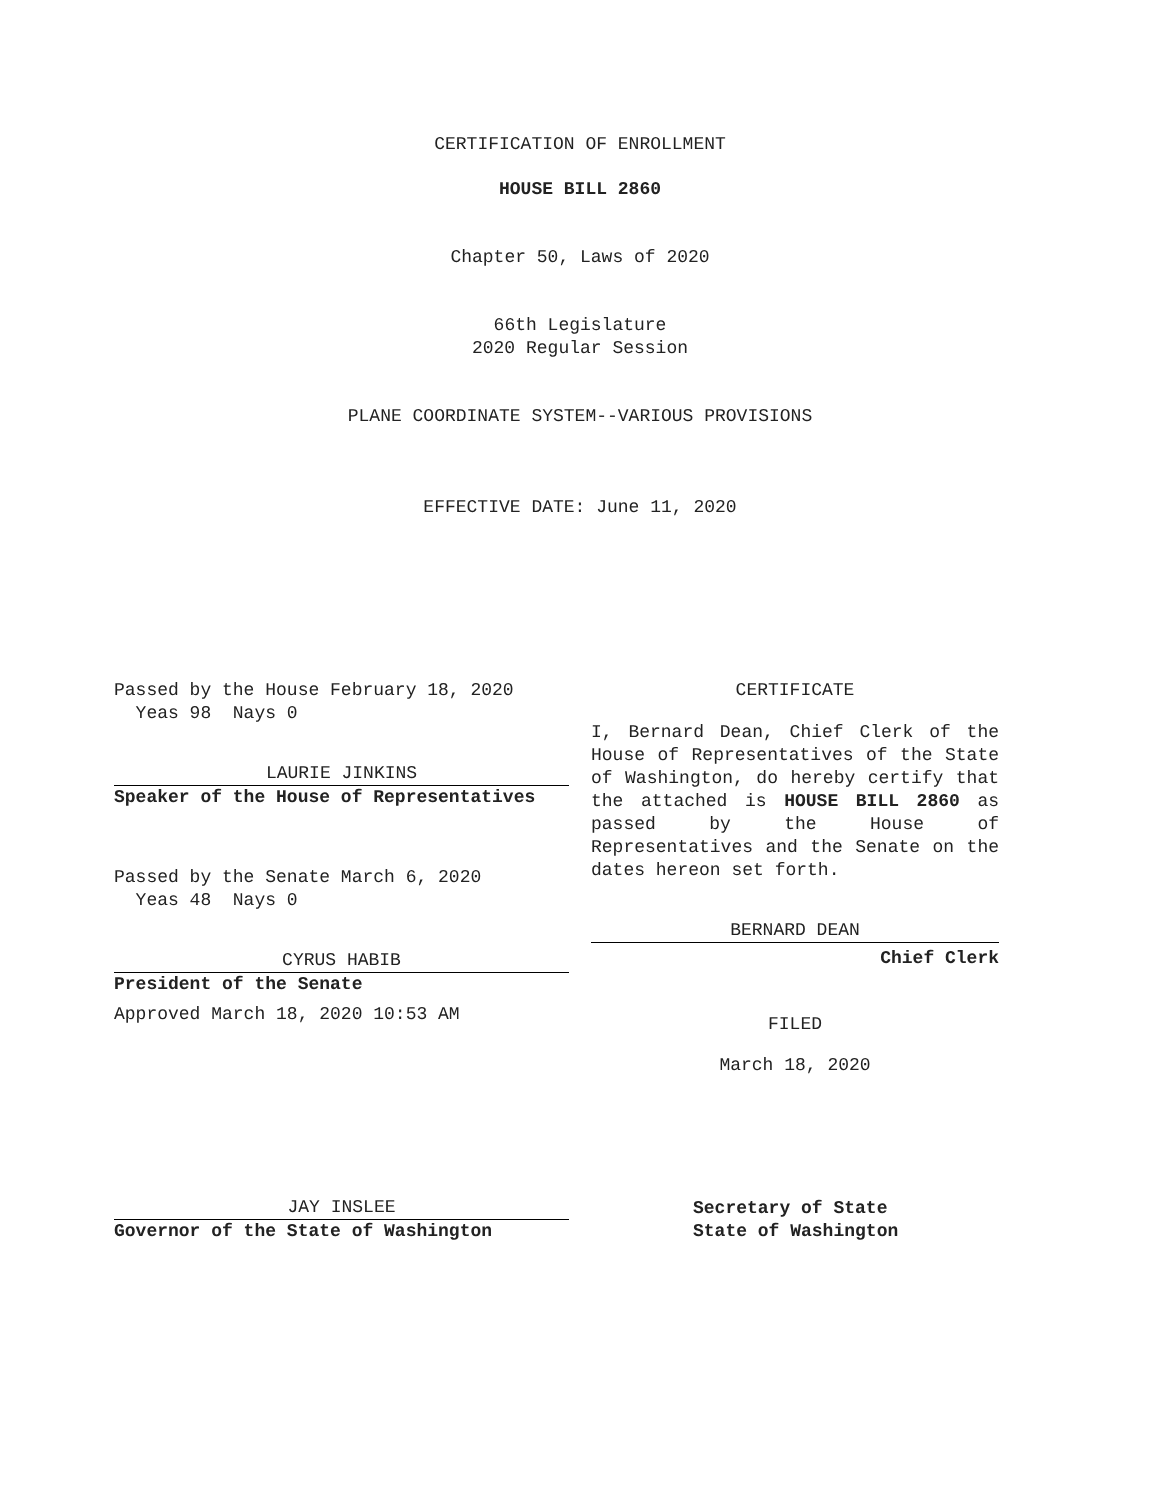CERTIFICATION OF ENROLLMENT
HOUSE BILL 2860
Chapter 50, Laws of 2020
66th Legislature
2020 Regular Session
PLANE COORDINATE SYSTEM--VARIOUS PROVISIONS
EFFECTIVE DATE: June 11, 2020
Passed by the House February 18, 2020
Yeas 98 Nays 0
LAURIE JINKINS
Speaker of the House of Representatives
Passed by the Senate March 6, 2020
Yeas 48 Nays 0
CYRUS HABIB
President of the Senate
Approved March 18, 2020 10:53 AM
JAY INSLEE
Governor of the State of Washington
CERTIFICATE
I, Bernard Dean, Chief Clerk of the House of Representatives of the State of Washington, do hereby certify that the attached is HOUSE BILL 2860 as passed by the House of Representatives and the Senate on the dates hereon set forth.
BERNARD DEAN
Chief Clerk
FILED
March 18, 2020
Secretary of State
State of Washington